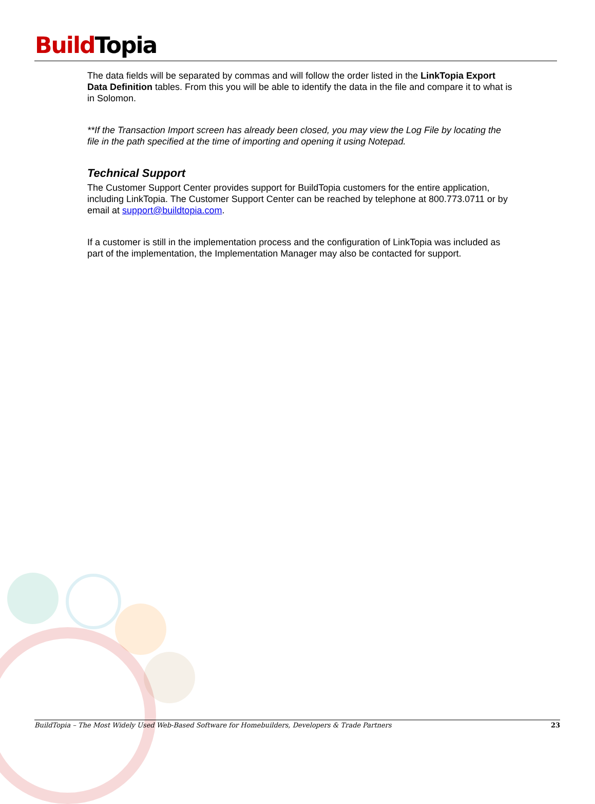Build Topia
The data fields will be separated by commas and will follow the order listed in the LinkTopia Export Data Definition tables. From this you will be able to identify the data in the file and compare it to what is in Solomon.
**If the Transaction Import screen has already been closed, you may view the Log File by locating the file in the path specified at the time of importing and opening it using Notepad.
Technical Support
The Customer Support Center provides support for BuildTopia customers for the entire application, including LinkTopia. The Customer Support Center can be reached by telephone at 800.773.0711 or by email at support@buildtopia.com.
If a customer is still in the implementation process and the configuration of LinkTopia was included as part of the implementation, the Implementation Manager may also be contacted for support.
BuildTopia – The Most Widely Used Web-Based Software for Homebuilders, Developers & Trade Partners 23